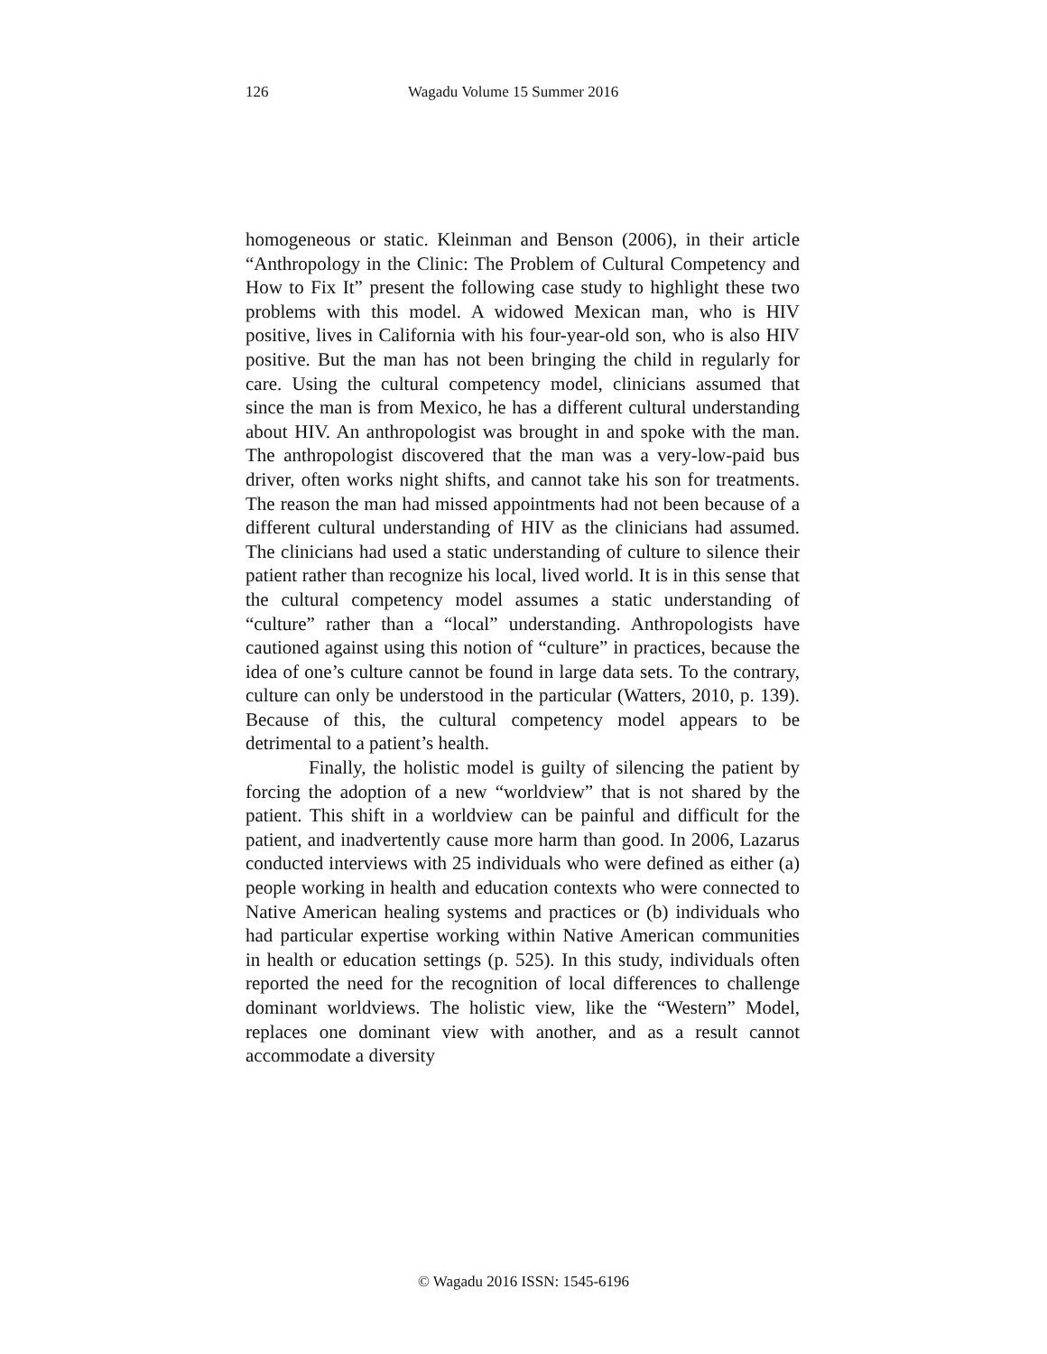126 Wagadu Volume 15 Summer 2016
homogeneous or static. Kleinman and Benson (2006), in their article “Anthropology in the Clinic: The Problem of Cultural Competency and How to Fix It” present the following case study to highlight these two problems with this model. A widowed Mexican man, who is HIV positive, lives in California with his four-year-old son, who is also HIV positive. But the man has not been bringing the child in regularly for care. Using the cultural competency model, clinicians assumed that since the man is from Mexico, he has a different cultural understanding about HIV. An anthropologist was brought in and spoke with the man. The anthropologist discovered that the man was a very-low-paid bus driver, often works night shifts, and cannot take his son for treatments. The reason the man had missed appointments had not been because of a different cultural understanding of HIV as the clinicians had assumed. The clinicians had used a static understanding of culture to silence their patient rather than recognize his local, lived world. It is in this sense that the cultural competency model assumes a static understanding of “culture” rather than a “local” understanding. Anthropologists have cautioned against using this notion of “culture” in practices, because the idea of one’s culture cannot be found in large data sets. To the contrary, culture can only be understood in the particular (Watters, 2010, p. 139). Because of this, the cultural competency model appears to be detrimental to a patient’s health.
Finally, the holistic model is guilty of silencing the patient by forcing the adoption of a new “worldview” that is not shared by the patient. This shift in a worldview can be painful and difficult for the patient, and inadvertently cause more harm than good. In 2006, Lazarus conducted interviews with 25 individuals who were defined as either (a) people working in health and education contexts who were connected to Native American healing systems and practices or (b) individuals who had particular expertise working within Native American communities in health or education settings (p. 525). In this study, individuals often reported the need for the recognition of local differences to challenge dominant worldviews. The holistic view, like the “Western” Model, replaces one dominant view with another, and as a result cannot accommodate a diversity
© Wagadu 2016 ISSN: 1545-6196